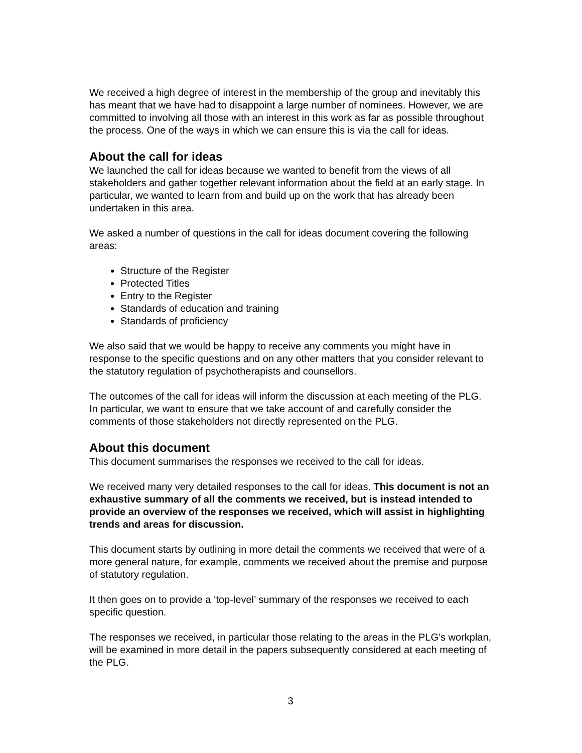We received a high degree of interest in the membership of the group and inevitably this has meant that we have had to disappoint a large number of nominees. However, we are committed to involving all those with an interest in this work as far as possible throughout the process. One of the ways in which we can ensure this is via the call for ideas.
About the call for ideas
We launched the call for ideas because we wanted to benefit from the views of all stakeholders and gather together relevant information about the field at an early stage. In particular, we wanted to learn from and build up on the work that has already been undertaken in this area.
We asked a number of questions in the call for ideas document covering the following areas:
Structure of the Register
Protected Titles
Entry to the Register
Standards of education and training
Standards of proficiency
We also said that we would be happy to receive any comments you might have in response to the specific questions and on any other matters that you consider relevant to the statutory regulation of psychotherapists and counsellors.
The outcomes of the call for ideas will inform the discussion at each meeting of the PLG. In particular, we want to ensure that we take account of and carefully consider the comments of those stakeholders not directly represented on the PLG.
About this document
This document summarises the responses we received to the call for ideas.
We received many very detailed responses to the call for ideas. This document is not an exhaustive summary of all the comments we received, but is instead intended to provide an overview of the responses we received, which will assist in highlighting trends and areas for discussion.
This document starts by outlining in more detail the comments we received that were of a more general nature, for example, comments we received about the premise and purpose of statutory regulation.
It then goes on to provide a ‘top-level’ summary of the responses we received to each specific question.
The responses we received, in particular those relating to the areas in the PLG’s workplan, will be examined in more detail in the papers subsequently considered at each meeting of the PLG.
3